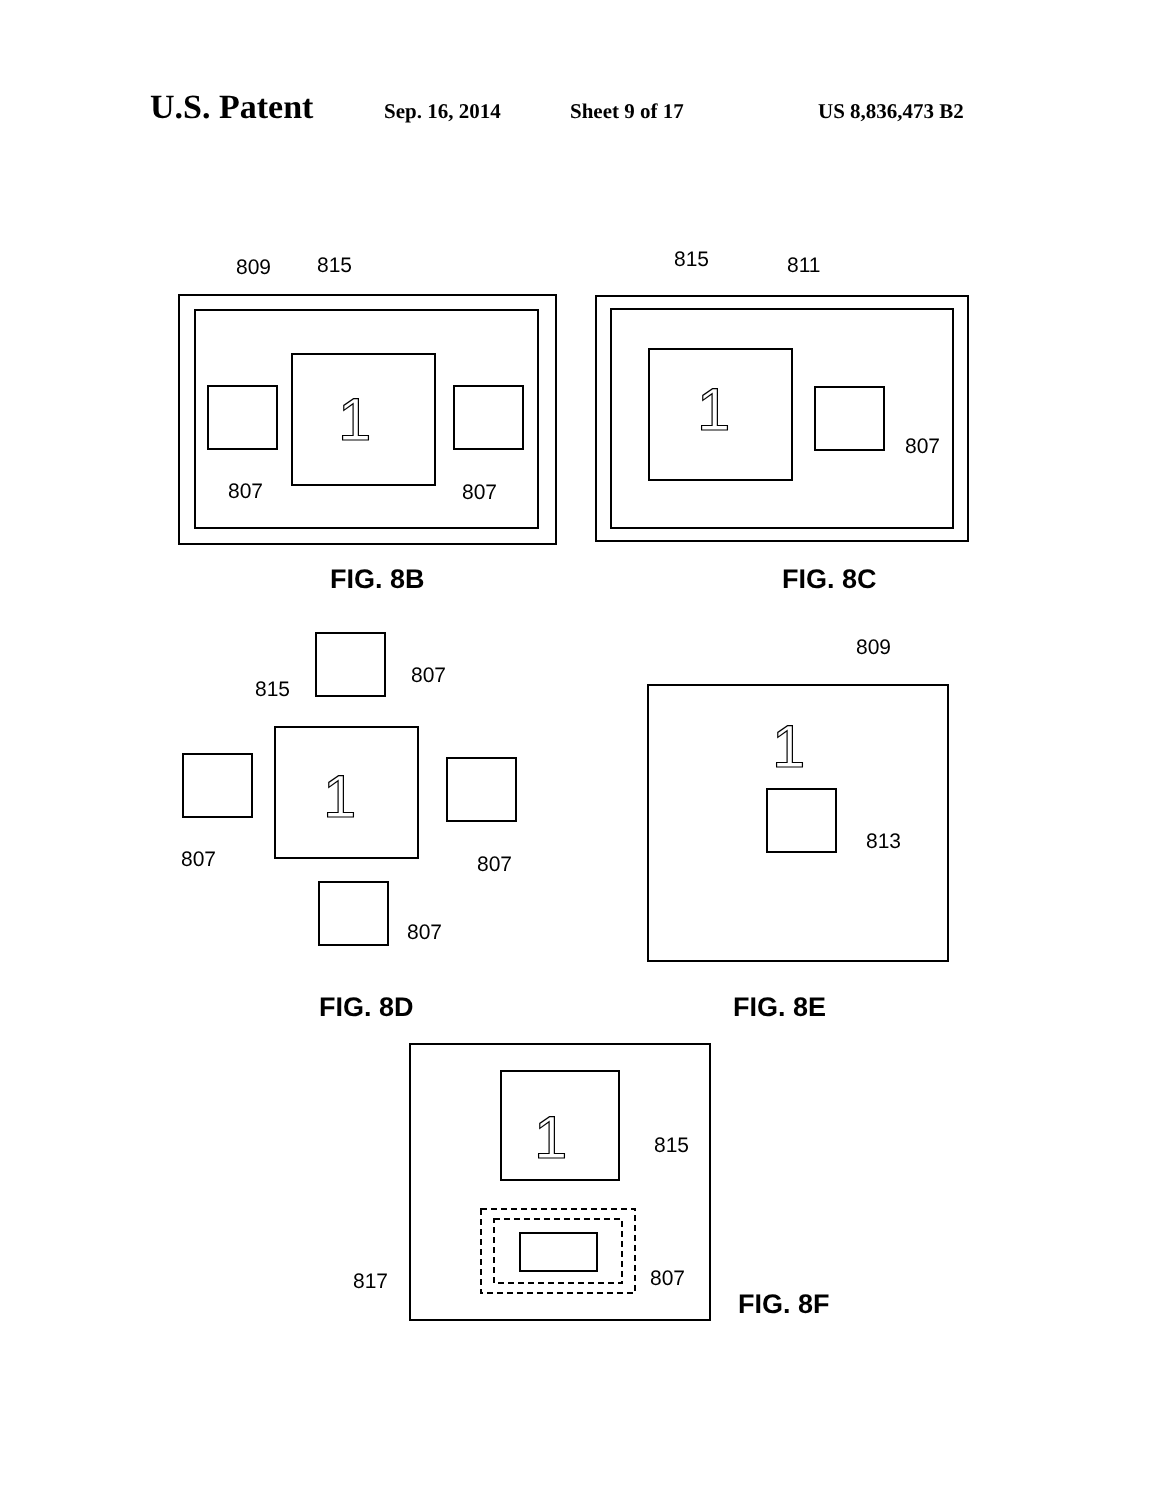U.S. Patent Sep. 16, 2014 Sheet 9 of 17 US 8,836,473 B2
1
1
1
1
1
809
815
807
807
815
811
807
807
815
807
807
807
809
813
815
817
807
FIG. 8B
FIG. 8C
FIG. 8D
FIG. 8E
FIG. 8F